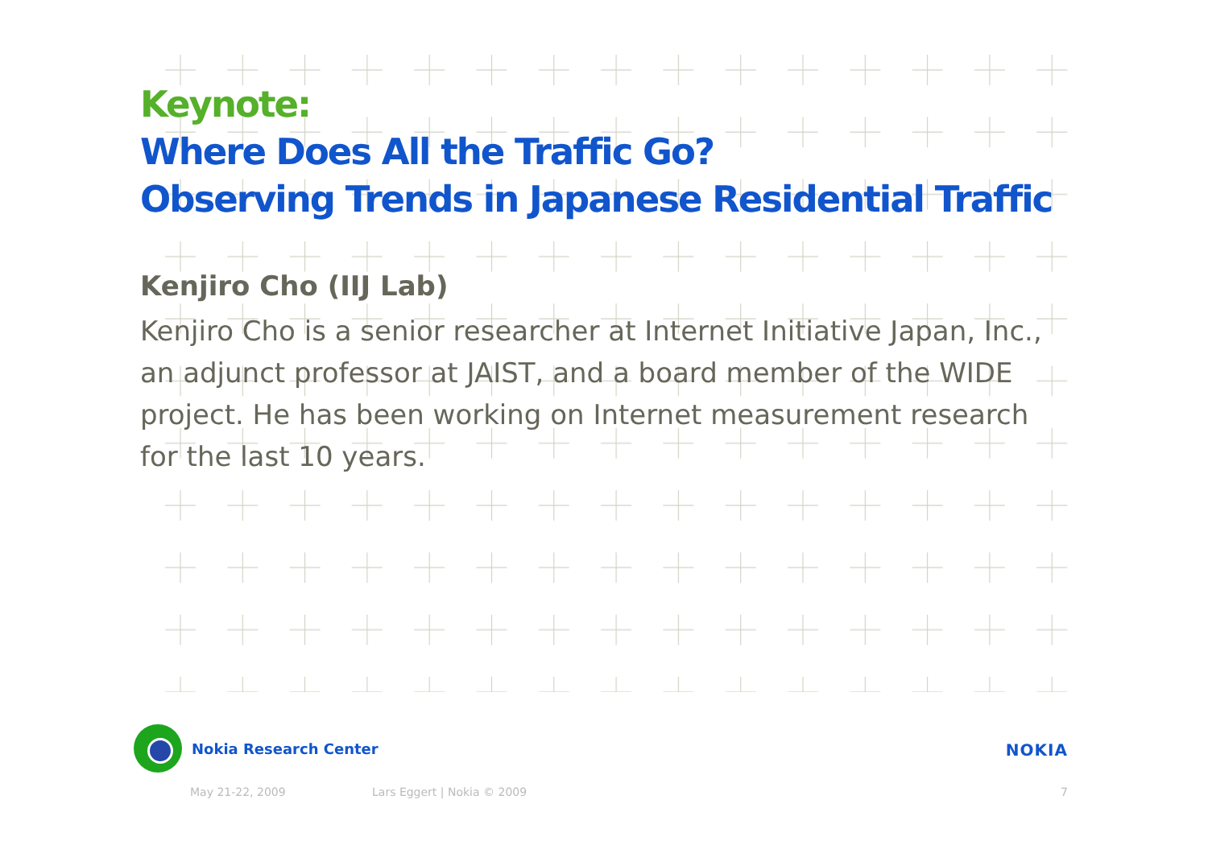Keynote:
Where Does All the Traffic Go?
Observing Trends in Japanese Residential Traffic
Kenjiro Cho (IIJ Lab)
Kenjiro Cho is a senior researcher at Internet Initiative Japan, Inc., an adjunct professor at JAIST, and a board member of the WIDE project. He has been working on Internet measurement research for the last 10 years.
Nokia Research Center
NOKIA
May 21-22, 2009 Lars Eggert | Nokia © 2009 7